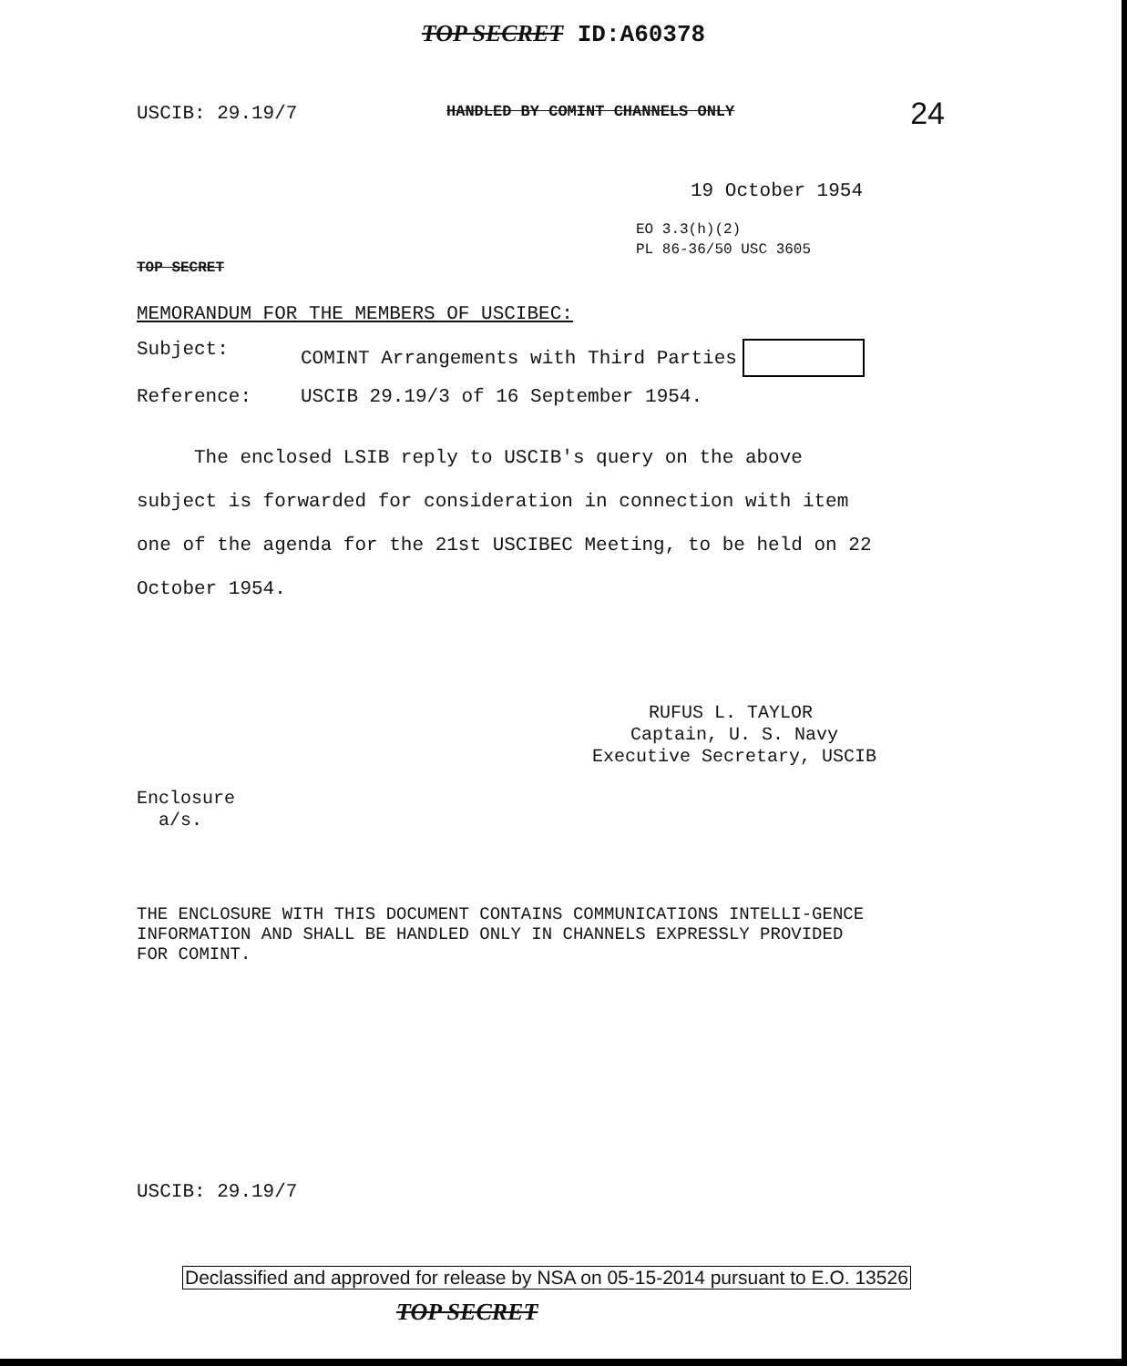TOP SECRET ID:A60378
24
USCIB: 29.19/7 HANDLED BY COMINT CHANNELS ONLY
19 October 1954
EO 3.3(h)(2)
PL 86-36/50 USC 3605
TOP SECRET
MEMORANDUM FOR THE MEMBERS OF USCIBEC:
Subject: COMINT Arrangements with Third Parties
Reference: USCIB 29.19/3 of 16 September 1954.
The enclosed LSIB reply to USCIB's query on the above subject is forwarded for consideration in connection with item one of the agenda for the 21st USCIBEC Meeting, to be held on 22 October 1954.
RUFUS L. TAYLOR
Captain, U. S. Navy
Executive Secretary, USCIB
Enclosure
a/s.
THE ENCLOSURE WITH THIS DOCUMENT CONTAINS COMMUNICATIONS INTELLI-GENCE INFORMATION AND SHALL BE HANDLED ONLY IN CHANNELS EXPRESSLY PROVIDED FOR COMINT.
USCIB: 29.19/7
Declassified and approved for release by NSA on 05-15-2014 pursuant to E.O. 13526
TOP SECRET